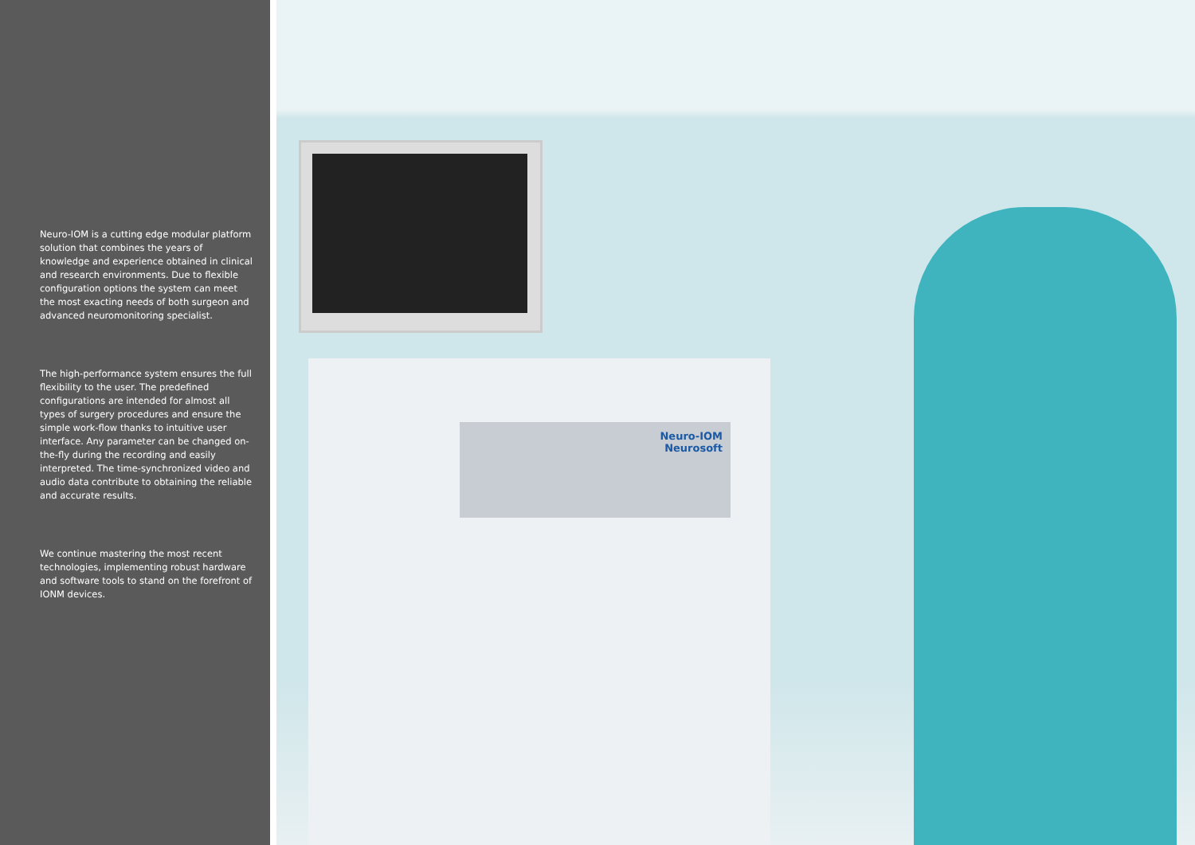Neuro-IOM is a cutting edge modular platform solution that combines the years of knowledge and experience obtained in clinical and research environments. Due to flexible configuration options the system can meet the most exacting needs of both surgeon and advanced neuromonitoring specialist.
The high-performance system ensures the full flexibility to the user. The predefined configurations are intended for almost all types of surgery procedures and ensure the simple work-flow thanks to intuitive user interface. Any parameter can be changed on-the-fly during the recording and easily interpreted. The time-synchronized video and audio data contribute to obtaining the reliable and accurate results.
We continue mastering the most recent technologies, implementing robust hardware and software tools to stand on the forefront of IONM devices.
Neuro-IOM
Neurosoft